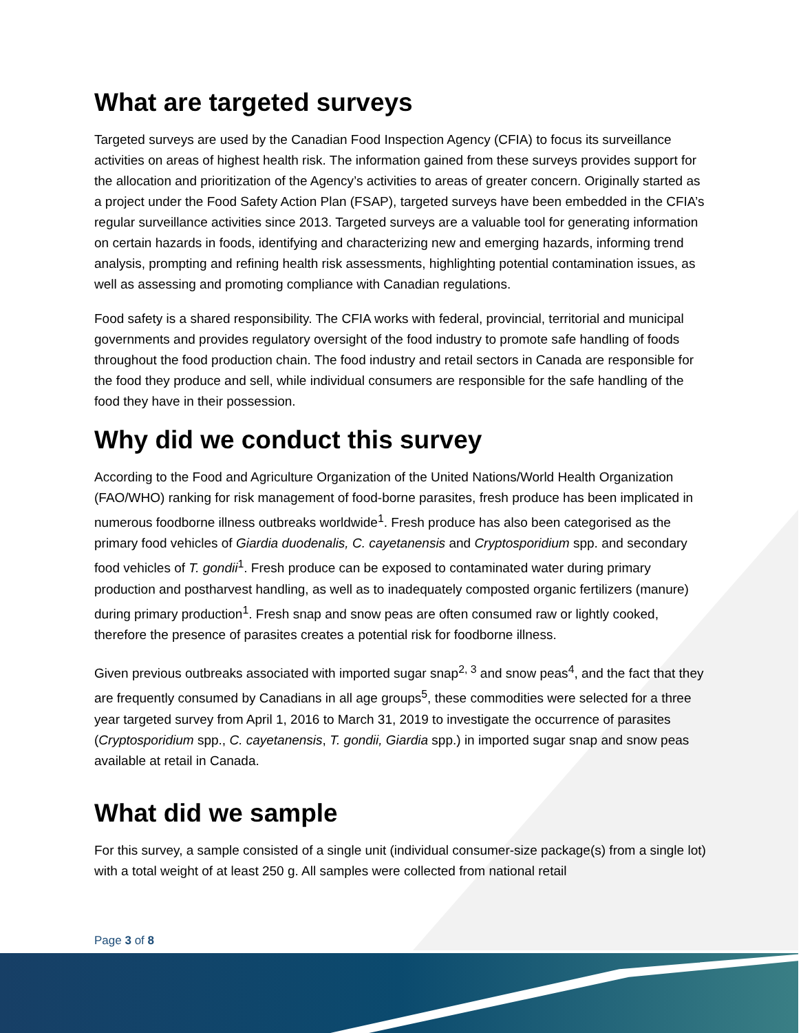What are targeted surveys
Targeted surveys are used by the Canadian Food Inspection Agency (CFIA) to focus its surveillance activities on areas of highest health risk. The information gained from these surveys provides support for the allocation and prioritization of the Agency’s activities to areas of greater concern. Originally started as a project under the Food Safety Action Plan (FSAP), targeted surveys have been embedded in the CFIA’s regular surveillance activities since 2013. Targeted surveys are a valuable tool for generating information on certain hazards in foods, identifying and characterizing new and emerging hazards, informing trend analysis, prompting and refining health risk assessments, highlighting potential contamination issues, as well as assessing and promoting compliance with Canadian regulations.
Food safety is a shared responsibility. The CFIA works with federal, provincial, territorial and municipal governments and provides regulatory oversight of the food industry to promote safe handling of foods throughout the food production chain. The food industry and retail sectors in Canada are responsible for the food they produce and sell, while individual consumers are responsible for the safe handling of the food they have in their possession.
Why did we conduct this survey
According to the Food and Agriculture Organization of the United Nations/World Health Organization (FAO/WHO) ranking for risk management of food-borne parasites, fresh produce has been implicated in numerous foodborne illness outbreaks worldwide<sup>1</sup>. Fresh produce has also been categorised as the primary food vehicles of Giardia duodenalis, C. cayetanensis and Cryptosporidium spp. and secondary food vehicles of T. gondii<sup>1</sup>. Fresh produce can be exposed to contaminated water during primary production and postharvest handling, as well as to inadequately composted organic fertilizers (manure) during primary production<sup>1</sup>. Fresh snap and snow peas are often consumed raw or lightly cooked, therefore the presence of parasites creates a potential risk for foodborne illness.
Given previous outbreaks associated with imported sugar snap<sup>2, 3</sup> and snow peas<sup>4</sup>, and the fact that they are frequently consumed by Canadians in all age groups<sup>5</sup>, these commodities were selected for a three year targeted survey from April 1, 2016 to March 31, 2019 to investigate the occurrence of parasites (Cryptosporidium spp., C. cayetanensis, T. gondii, Giardia spp.) in imported sugar snap and snow peas available at retail in Canada.
What did we sample
For this survey, a sample consisted of a single unit (individual consumer-size package(s) from a single lot) with a total weight of at least 250 g. All samples were collected from national retail
Page 3 of 8